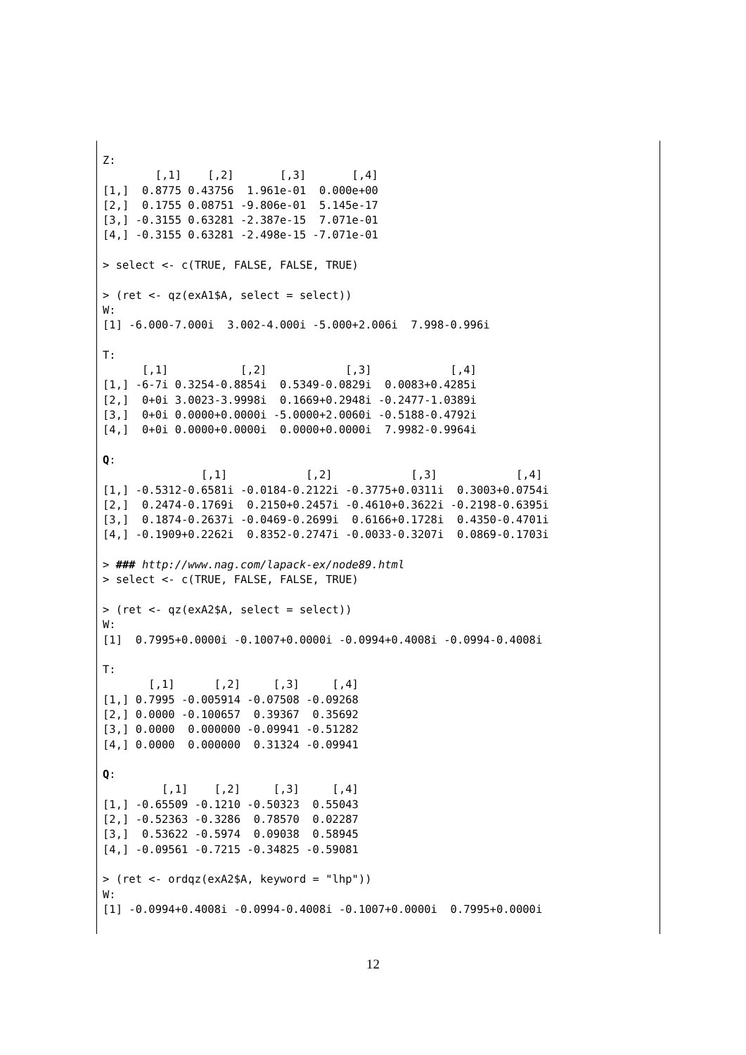Z:
        [,1]    [,2]       [,3]       [,4]
[1,]  0.8775 0.43756  1.961e-01  0.000e+00
[2,]  0.1755 0.08751 -9.806e-01  5.145e-17
[3,] -0.3155 0.63281 -2.387e-15  7.071e-01
[4,] -0.3155 0.63281 -2.498e-15 -7.071e-01

> select <- c(TRUE, FALSE, FALSE, TRUE)

> (ret <- qz(exA1$A, select = select))
W:
[1] -6.000-7.000i  3.002-4.000i -5.000+2.006i  7.998-0.996i

T:
      [,1]           [,2]            [,3]            [,4]
[1,] -6-7i 0.3254-0.8854i  0.5349-0.0829i  0.0083+0.4285i
[2,]  0+0i 3.0023-3.9998i  0.1669+0.2948i -0.2477-1.0389i
[3,]  0+0i 0.0000+0.0000i -5.0000+2.0060i -0.5188-0.4792i
[4,]  0+0i 0.0000+0.0000i  0.0000+0.0000i  7.9982-0.9964i

Q:
               [,1]            [,2]            [,3]            [,4]
[1,] -0.5312-0.6581i -0.0184-0.2122i -0.3775+0.0311i  0.3003+0.0754i
[2,]  0.2474-0.1769i  0.2150+0.2457i -0.4610+0.3622i -0.2198-0.6395i
[3,]  0.1874-0.2637i -0.0469-0.2699i  0.6166+0.1728i  0.4350-0.4701i
[4,] -0.1909+0.2262i  0.8352-0.2747i -0.0033-0.3207i  0.0869-0.1703i

> ### http://www.nag.com/lapack-ex/node89.html
> select <- c(TRUE, FALSE, FALSE, TRUE)

> (ret <- qz(exA2$A, select = select))
W:
[1]  0.7995+0.0000i -0.1007+0.0000i -0.0994+0.4008i -0.0994-0.4008i

T:
       [,1]      [,2]     [,3]     [,4]
[1,] 0.7995 -0.005914 -0.07508 -0.09268
[2,] 0.0000 -0.100657  0.39367  0.35692
[3,] 0.0000  0.000000 -0.09941 -0.51282
[4,] 0.0000  0.000000  0.31324 -0.09941

Q:
         [,1]    [,2]     [,3]     [,4]
[1,] -0.65509 -0.1210 -0.50323  0.55043
[2,] -0.52363 -0.3286  0.78570  0.02287
[3,]  0.53622 -0.5974  0.09038  0.58945
[4,] -0.09561 -0.7215 -0.34825 -0.59081

> (ret <- ordqz(exA2$A, keyword = "lhp"))
W:
[1] -0.0994+0.4008i -0.0994-0.4008i -0.1007+0.0000i  0.7995+0.0000i
12